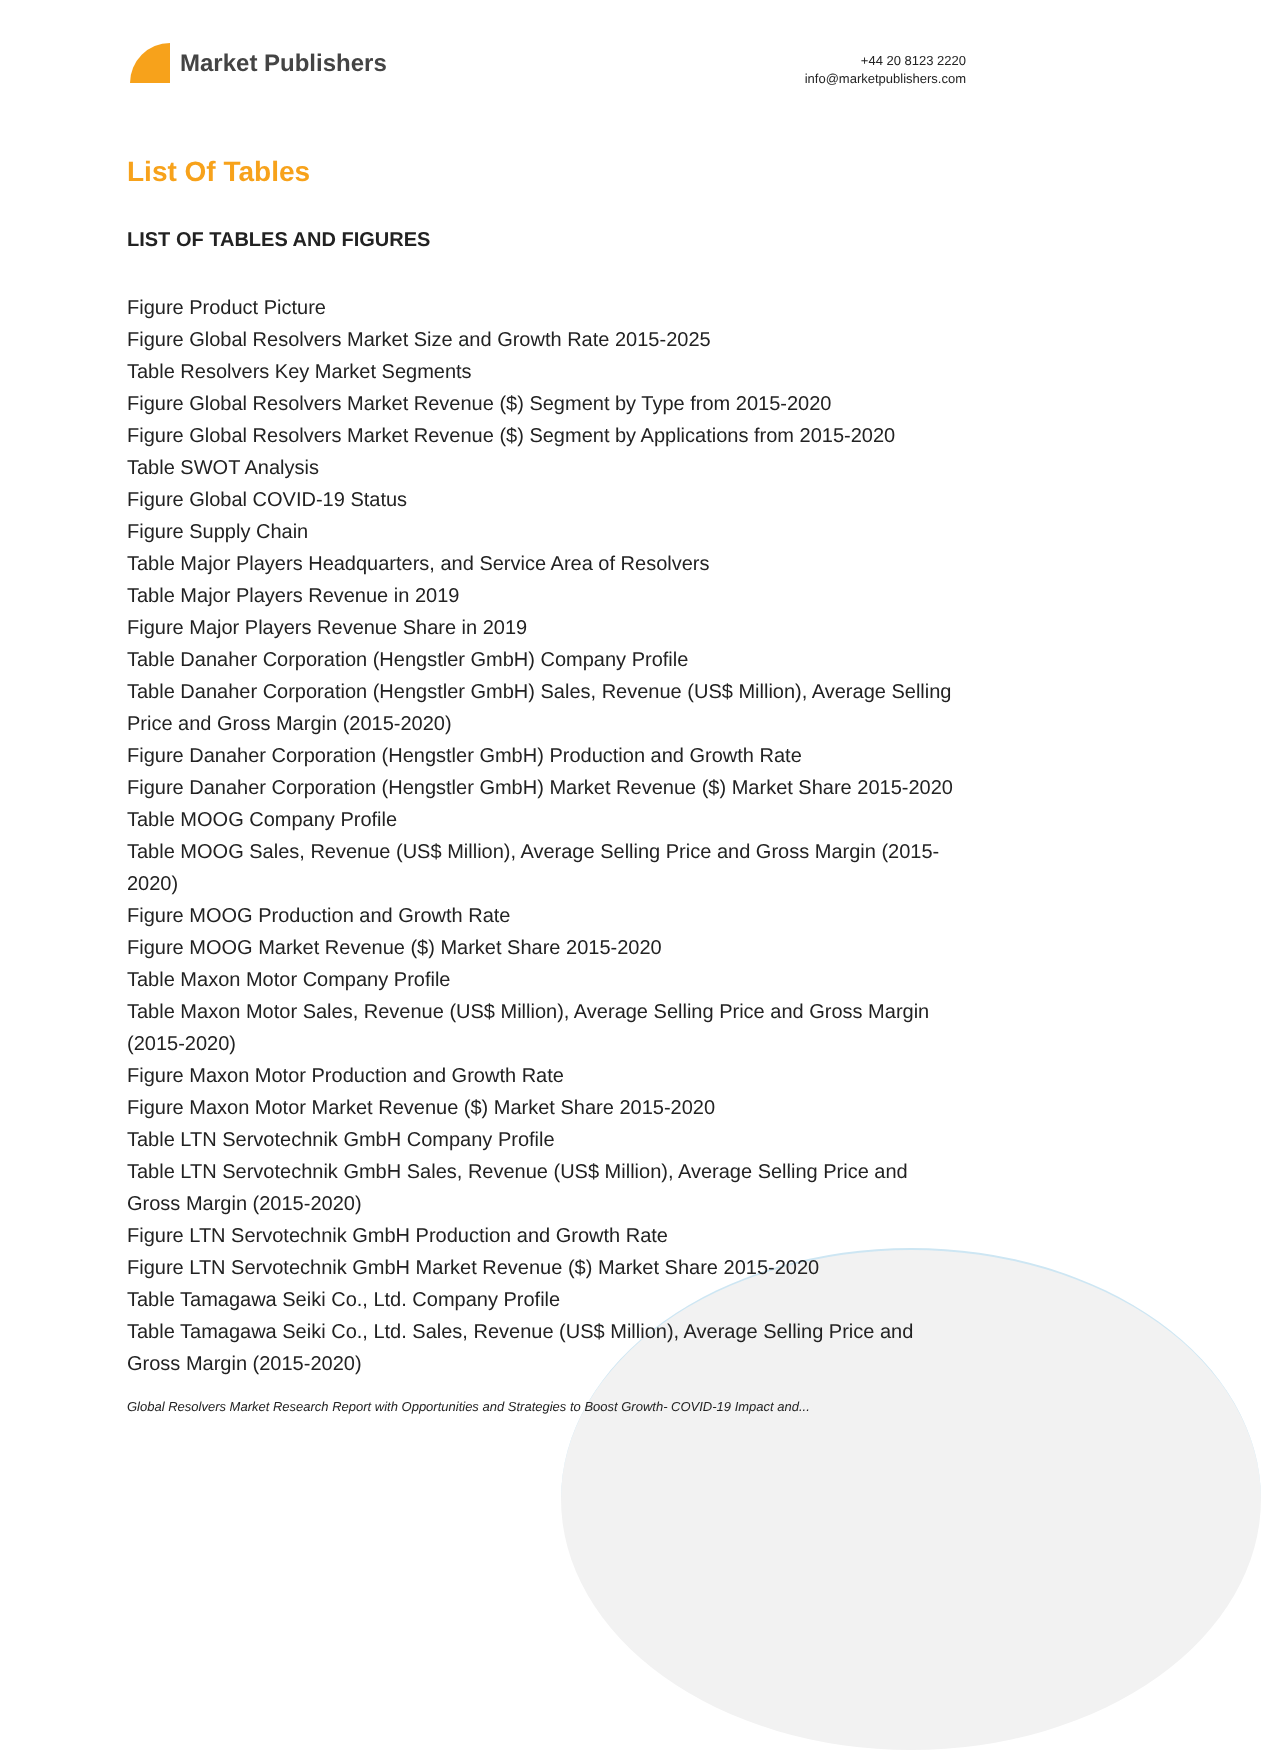Market Publishers
+44 20 8123 2220
info@marketpublishers.com
List Of Tables
LIST OF TABLES AND FIGURES
Figure Product Picture
Figure Global Resolvers Market Size and Growth Rate 2015-2025
Table Resolvers Key Market Segments
Figure Global Resolvers Market Revenue ($) Segment by Type from 2015-2020
Figure Global Resolvers Market Revenue ($) Segment by Applications from 2015-2020
Table SWOT Analysis
Figure Global COVID-19 Status
Figure Supply Chain
Table Major Players Headquarters, and Service Area of Resolvers
Table Major Players Revenue in 2019
Figure Major Players Revenue Share in 2019
Table Danaher Corporation (Hengstler GmbH) Company Profile
Table Danaher Corporation (Hengstler GmbH) Sales, Revenue (US$ Million), Average Selling Price and Gross Margin (2015-2020)
Figure Danaher Corporation (Hengstler GmbH) Production and Growth Rate
Figure Danaher Corporation (Hengstler GmbH) Market Revenue ($) Market Share 2015-2020
Table MOOG Company Profile
Table MOOG Sales, Revenue (US$ Million), Average Selling Price and Gross Margin (2015-2020)
Figure MOOG Production and Growth Rate
Figure MOOG Market Revenue ($) Market Share 2015-2020
Table Maxon Motor Company Profile
Table Maxon Motor Sales, Revenue (US$ Million), Average Selling Price and Gross Margin (2015-2020)
Figure Maxon Motor Production and Growth Rate
Figure Maxon Motor Market Revenue ($) Market Share 2015-2020
Table LTN Servotechnik GmbH Company Profile
Table LTN Servotechnik GmbH Sales, Revenue (US$ Million), Average Selling Price and Gross Margin (2015-2020)
Figure LTN Servotechnik GmbH Production and Growth Rate
Figure LTN Servotechnik GmbH Market Revenue ($) Market Share 2015-2020
Table Tamagawa Seiki Co., Ltd. Company Profile
Table Tamagawa Seiki Co., Ltd. Sales, Revenue (US$ Million), Average Selling Price and Gross Margin (2015-2020)
Global Resolvers Market Research Report with Opportunities and Strategies to Boost Growth- COVID-19 Impact and...